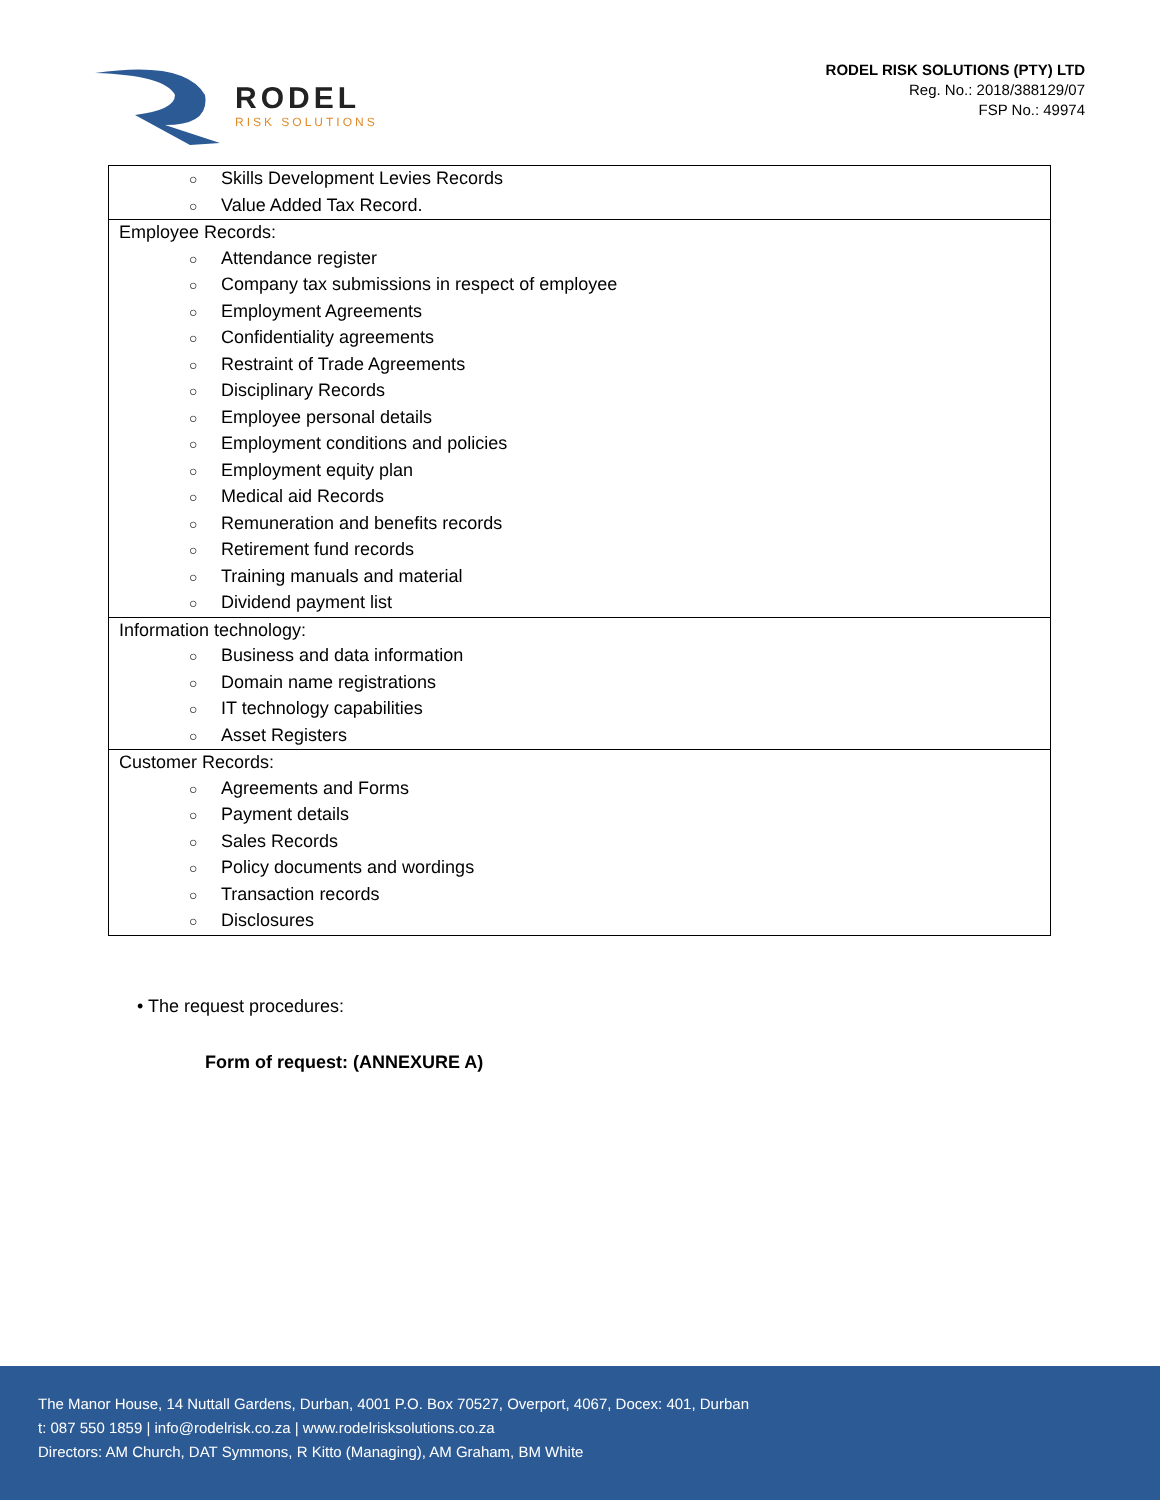RODEL
RISK SOLUTIONS
RODEL RISK SOLUTIONS (PTY) LTD
Reg. No.: 2018/388129/07
FSP No.: 49974
| ○ Skills Development Levies Records ○ Value Added Tax Record. |
| Employee Records: ○ Attendance register ○ Company tax submissions in respect of employee ○ Employment Agreements ○ Confidentiality agreements ○ Restraint of Trade Agreements ○ Disciplinary Records ○ Employee personal details ○ Employment conditions and policies ○ Employment equity plan ○ Medical aid Records ○ Remuneration and benefits records ○ Retirement fund records ○ Training manuals and material ○ Dividend payment list |
| Information technology: ○ Business and data information ○ Domain name registrations ○ IT technology capabilities ○ Asset Registers |
| Customer Records: ○ Agreements and Forms ○ Payment details ○ Sales Records ○ Policy documents and wordings ○ Transaction records ○ Disclosures |
• The request procedures:
Form of request: (ANNEXURE A)
The Manor House, 14 Nuttall Gardens, Durban, 4001 P.O. Box 70527, Overport, 4067, Docex: 401, Durban
t: 087 550 1859 | info@rodelrisk.co.za | www.rodelrisksolutions.co.za
Directors: AM Church, DAT Symmons, R Kitto (Managing), AM Graham, BM White